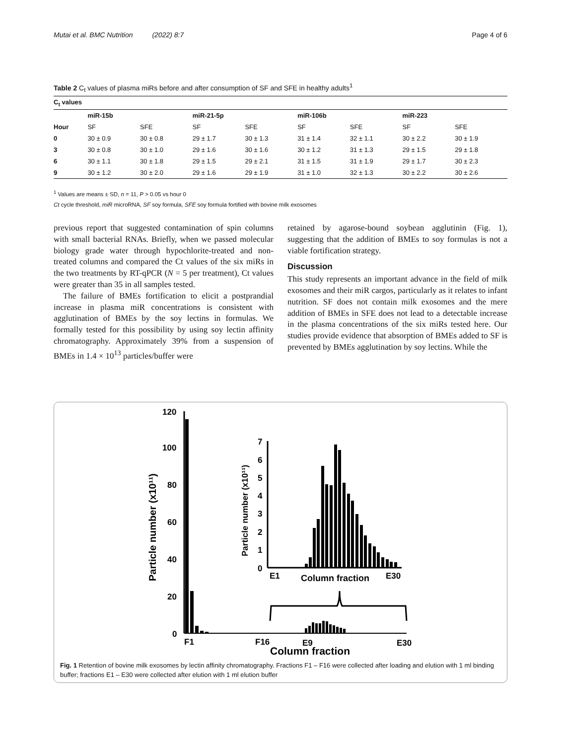Mutai et al. BMC Nutrition (2022) 8:7 Page 4 of 6
Table 2 C<sub>t</sub> values of plasma miRs before and after consumption of SF and SFE in healthy adults<sup>1</sup>
| C<sub>t</sub> values | | | | | | | | |
| --- | --- | --- | --- | --- | --- | --- | --- | --- |
| | miR-15b | | miR-21-5p | | miR-106b | | miR-223 | |
| Hour | SF | SFE | SF | SFE | SF | SFE | SF | SFE |
| 0 | 30 ± 0.9 | 30 ± 0.8 | 29 ± 1.7 | 30 ± 1.3 | 31 ± 1.4 | 32 ± 1.1 | 30 ± 2.2 | 30 ± 1.9 |
| 3 | 30 ± 0.8 | 30 ± 1.0 | 29 ± 1.6 | 30 ± 1.6 | 30 ± 1.2 | 31 ± 1.3 | 29 ± 1.5 | 29 ± 1.8 |
| 6 | 30 ± 1.1 | 30 ± 1.8 | 29 ± 1.5 | 29 ± 2.1 | 31 ± 1.5 | 31 ± 1.9 | 29 ± 1.7 | 30 ± 2.3 |
| 9 | 30 ± 1.2 | 30 ± 2.0 | 29 ± 1.6 | 29 ± 1.9 | 31 ± 1.0 | 32 ± 1.3 | 30 ± 2.2 | 30 ± 2.6 |
<sup>1</sup> Values are means ± SD, n = 11, P > 0.05 vs hour 0
Ct cycle threshold, miR microRNA, SF soy formula, SFE soy formula fortified with bovine milk exosomes
previous report that suggested contamination of spin columns with small bacterial RNAs. Briefly, when we passed molecular biology grade water through hypochlorite-treated and non-treated columns and compared the Ct values of the six miRs in the two treatments by RT-qPCR (N = 5 per treatment), Ct values were greater than 35 in all samples tested.
The failure of BMEs fortification to elicit a postprandial increase in plasma miR concentrations is consistent with agglutination of BMEs by the soy lectins in formulas. We formally tested for this possibility by using soy lectin affinity chromatography. Approximately 39% from a suspension of BMEs in 1.4 × 10<sup>13</sup> particles/buffer were
retained by agarose-bound soybean agglutinin (Fig. 1), suggesting that the addition of BMEs to soy formulas is not a viable fortification strategy.
Discussion
This study represents an important advance in the field of milk exosomes and their miR cargos, particularly as it relates to infant nutrition. SF does not contain milk exosomes and the mere addition of BMEs in SFE does not lead to a detectable increase in the plasma concentrations of the six miRs tested here. Our studies provide evidence that absorption of BMEs added to SF is prevented by BMEs agglutination by soy lectins. While the
120
100
80
60
40
20
0
Particle number (x10¹¹)
F1
F16
E9
E30
Column fraction
7
6
5
4
3
2
1
0
Particle number (x10¹¹)
E1
Column fraction
E30
Fig. 1 Retention of bovine milk exosomes by lectin affinity chromatography. Fractions F1 – F16 were collected after loading and elution with 1 ml binding buffer; fractions E1 – E30 were collected after elution with 1 ml elution buffer